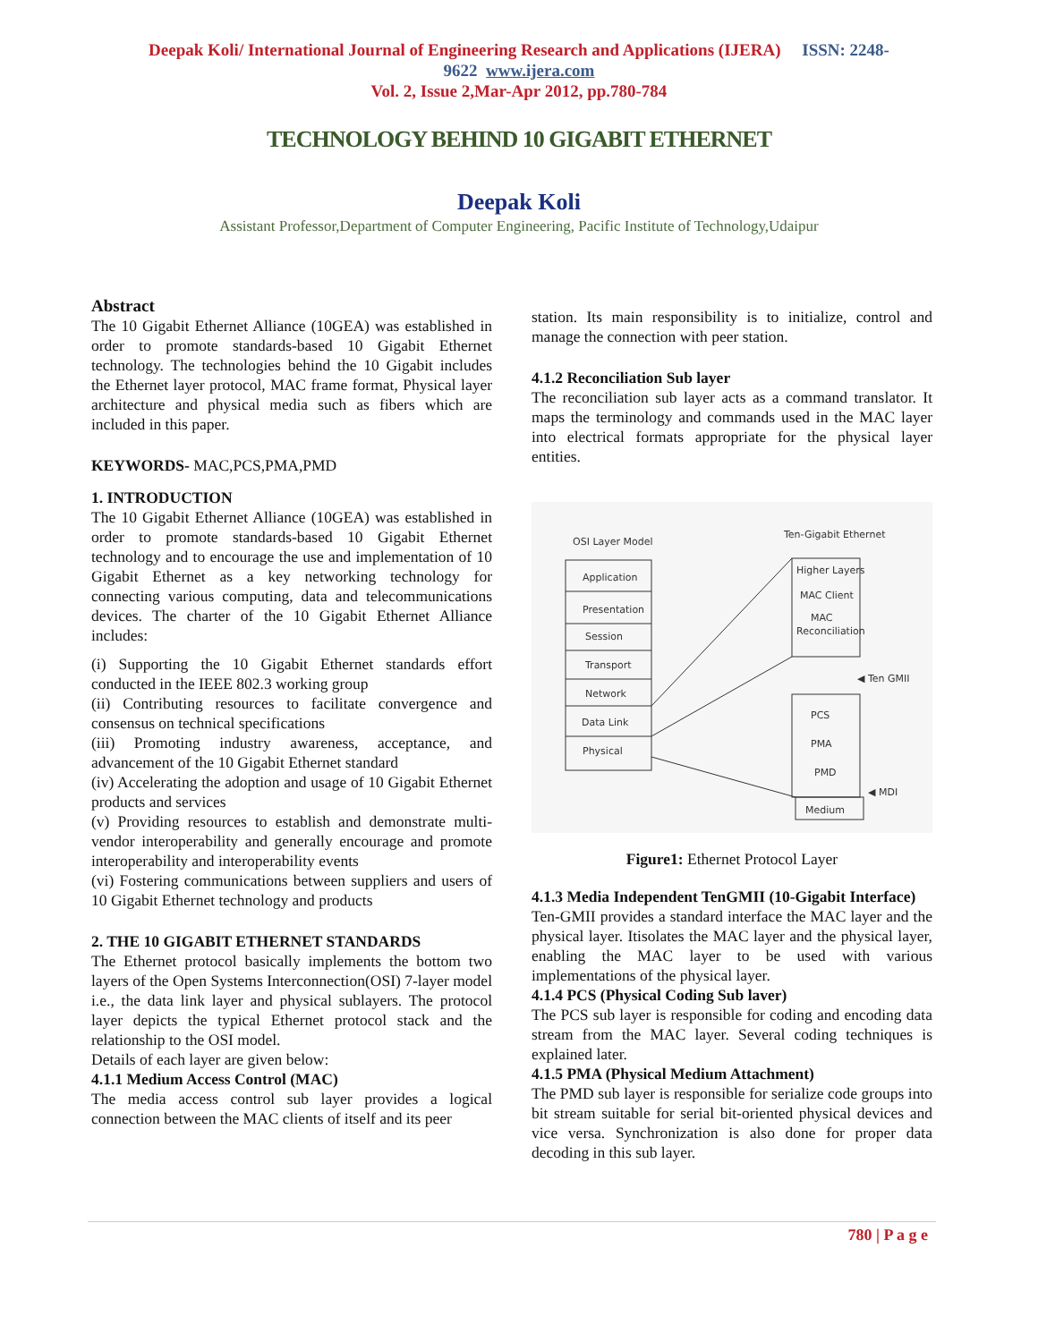Deepak Koli/ International Journal of Engineering Research and Applications (IJERA) ISSN: 2248-
9622 www.ijera.com
Vol. 2, Issue 2,Mar-Apr 2012, pp.780-784
TECHNOLOGY BEHIND 10 GIGABIT ETHERNET
Deepak Koli
Assistant Professor,Department of Computer Engineering, Pacific Institute of Technology,Udaipur
Abstract
The 10 Gigabit Ethernet Alliance (10GEA) was established in order to promote standards-based 10 Gigabit Ethernet technology. The technologies behind the 10 Gigabit includes the Ethernet layer protocol, MAC frame format, Physical layer architecture and physical media such as fibers which are included in this paper.
KEYWORDS- MAC,PCS,PMA,PMD
1. INTRODUCTION
The 10 Gigabit Ethernet Alliance (10GEA) was established in order to promote standards-based 10 Gigabit Ethernet technology and to encourage the use and implementation of 10 Gigabit Ethernet as a key networking technology for connecting various computing, data and telecommunications devices. The charter of the 10 Gigabit Ethernet Alliance includes:
(i) Supporting the 10 Gigabit Ethernet standards effort conducted in the IEEE 802.3 working group
(ii) Contributing resources to facilitate convergence and consensus on technical specifications
(iii) Promoting industry awareness, acceptance, and advancement of the 10 Gigabit Ethernet standard
(iv) Accelerating the adoption and usage of 10 Gigabit Ethernet products and services
(v) Providing resources to establish and demonstrate multi-vendor interoperability and generally encourage and promote interoperability and interoperability events
(vi) Fostering communications between suppliers and users of 10 Gigabit Ethernet technology and products
2. THE 10 GIGABIT ETHERNET STANDARDS
The Ethernet protocol basically implements the bottom two layers of the Open Systems Interconnection(OSI) 7-layer model i.e., the data link layer and physical sublayers. The protocol layer depicts the typical Ethernet protocol stack and the relationship to the OSI model.
Details of each layer are given below:
4.1.1 Medium Access Control (MAC)
The media access control sub layer provides a logical connection between the MAC clients of itself and its peer
station. Its main responsibility is to initialize, control and manage the connection with peer station.
4.1.2 Reconciliation Sub layer
The reconciliation sub layer acts as a command translator. It maps the terminology and commands used in the MAC layer into electrical formats appropriate for the physical layer entities.
OSI Layer Model
Ten-Gigabit Ethernet
Application
Presentation
Session
Transport
Network
Data Link
Physical
Higher Layers
MAC Client
MAC
Reconciliation
◀ Ten GMII
PCS
PMA
PMD
◀ MDI
Medium
Figure1: Ethernet Protocol Layer
4.1.3 Media Independent TenGMII (10-Gigabit Interface)
Ten-GMII provides a standard interface the MAC layer and the physical layer. Itisolates the MAC layer and the physical layer, enabling the MAC layer to be used with various implementations of the physical layer.
4.1.4 PCS (Physical Coding Sub laver)
The PCS sub layer is responsible for coding and encoding data stream from the MAC layer. Several coding techniques is explained later.
4.1.5 PMA (Physical Medium Attachment)
The PMD sub layer is responsible for serialize code groups into bit stream suitable for serial bit-oriented physical devices and vice versa. Synchronization is also done for proper data decoding in this sub layer.
780 | P a g e